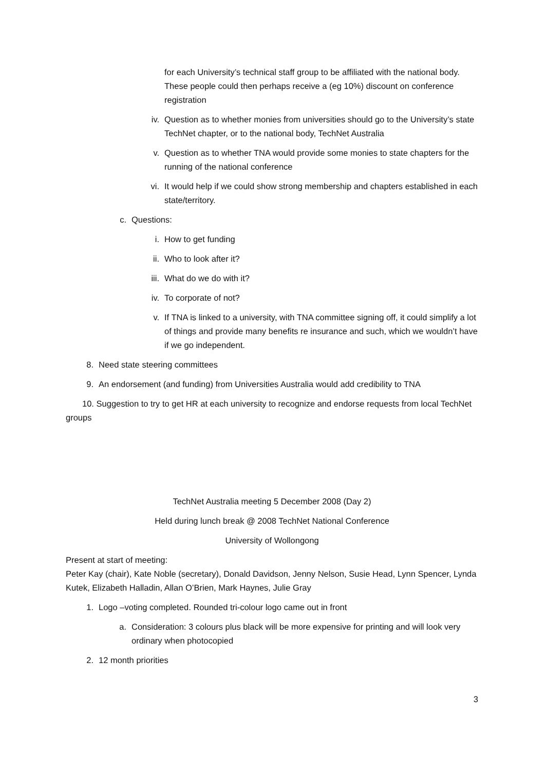for each University’s technical staff group to be affiliated with the national body. These people could then perhaps receive a (eg 10%) discount on conference registration
iv. Question as to whether monies from universities should go to the University’s state TechNet chapter, or to the national body, TechNet Australia
v. Question as to whether TNA would provide some monies to state chapters for the running of the national conference
vi. It would help if we could show strong membership and chapters established in each state/territory.
c. Questions:
i. How to get funding
ii. Who to look after it?
iii. What do we do with it?
iv. To corporate of not?
v. If TNA is linked to a university, with TNA committee signing off, it could simplify a lot of things and provide many benefits re insurance and such, which we wouldn’t have if we go independent.
8. Need state steering committees
9. An endorsement (and funding) from Universities Australia would add credibility to TNA
10. Suggestion to try to get HR at each university to recognize and endorse requests from local TechNet groups
TechNet Australia meeting 5 December 2008 (Day 2)
Held during lunch break @ 2008 TechNet National Conference
University of Wollongong
Present at start of meeting:
Peter Kay (chair), Kate Noble (secretary), Donald Davidson, Jenny Nelson, Susie Head, Lynn Spencer, Lynda Kutek, Elizabeth Halladin, Allan O’Brien, Mark Haynes, Julie Gray
1. Logo –voting completed. Rounded tri-colour logo came out in front
a. Consideration: 3 colours plus black will be more expensive for printing and will look very ordinary when photocopied
2. 12 month priorities
3